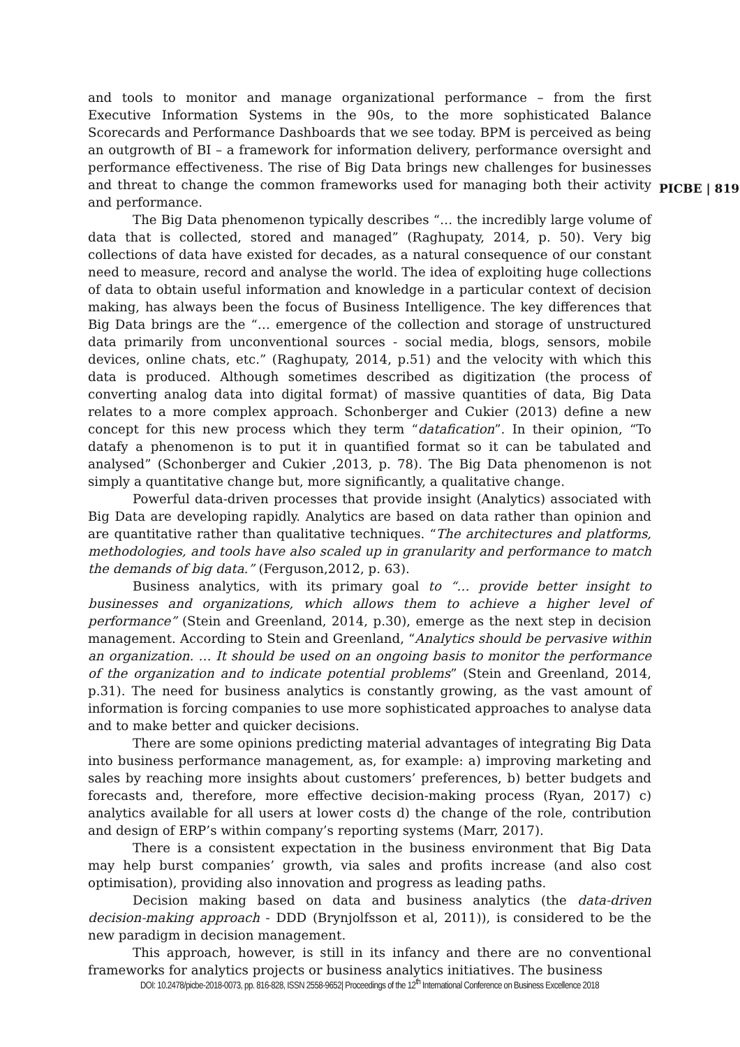and tools to monitor and manage organizational performance – from the first Executive Information Systems in the 90s, to the more sophisticated Balance Scorecards and Performance Dashboards that we see today. BPM is perceived as being an outgrowth of BI – a framework for information delivery, performance oversight and performance effectiveness. The rise of Big Data brings new challenges for businesses and threat to change the common frameworks used for managing both their activity and performance.
The Big Data phenomenon typically describes “… the incredibly large volume of data that is collected, stored and managed” (Raghupaty, 2014, p. 50). Very big collections of data have existed for decades, as a natural consequence of our constant need to measure, record and analyse the world. The idea of exploiting huge collections of data to obtain useful information and knowledge in a particular context of decision making, has always been the focus of Business Intelligence. The key differences that Big Data brings are the “… emergence of the collection and storage of unstructured data primarily from unconventional sources - social media, blogs, sensors, mobile devices, online chats, etc.” (Raghupaty, 2014, p.51) and the velocity with which this data is produced. Although sometimes described as digitization (the process of converting analog data into digital format) of massive quantities of data, Big Data relates to a more complex approach. Schonberger and Cukier (2013) define a new concept for this new process which they term “datafication”. In their opinion, “To datafy a phenomenon is to put it in quantified format so it can be tabulated and analysed” (Schonberger and Cukier ,2013, p. 78). The Big Data phenomenon is not simply a quantitative change but, more significantly, a qualitative change.
Powerful data-driven processes that provide insight (Analytics) associated with Big Data are developing rapidly. Analytics are based on data rather than opinion and are quantitative rather than qualitative techniques. “The architectures and platforms, methodologies, and tools have also scaled up in granularity and performance to match the demands of big data.” (Ferguson,2012, p. 63).
Business analytics, with its primary goal to “… provide better insight to businesses and organizations, which allows them to achieve a higher level of performance” (Stein and Greenland, 2014, p.30), emerge as the next step in decision management. According to Stein and Greenland, “Analytics should be pervasive within an organization. … It should be used on an ongoing basis to monitor the performance of the organization and to indicate potential problems” (Stein and Greenland, 2014, p.31). The need for business analytics is constantly growing, as the vast amount of information is forcing companies to use more sophisticated approaches to analyse data and to make better and quicker decisions.
There are some opinions predicting material advantages of integrating Big Data into business performance management, as, for example: a) improving marketing and sales by reaching more insights about customers’ preferences, b) better budgets and forecasts and, therefore, more effective decision-making process (Ryan, 2017) c) analytics available for all users at lower costs d) the change of the role, contribution and design of ERP’s within company’s reporting systems (Marr, 2017).
There is a consistent expectation in the business environment that Big Data may help burst companies’ growth, via sales and profits increase (and also cost optimisation), providing also innovation and progress as leading paths.
Decision making based on data and business analytics (the data-driven decision-making approach - DDD (Brynjolfsson et al, 2011)), is considered to be the new paradigm in decision management.
This approach, however, is still in its infancy and there are no conventional frameworks for analytics projects or business analytics initiatives. The business
PICBE | 819
DOI: 10.2478/picbe-2018-0073, pp. 816-828, ISSN 2558-9652| Proceedings of the 12<sup>th</sup> International Conference on Business Excellence 2018